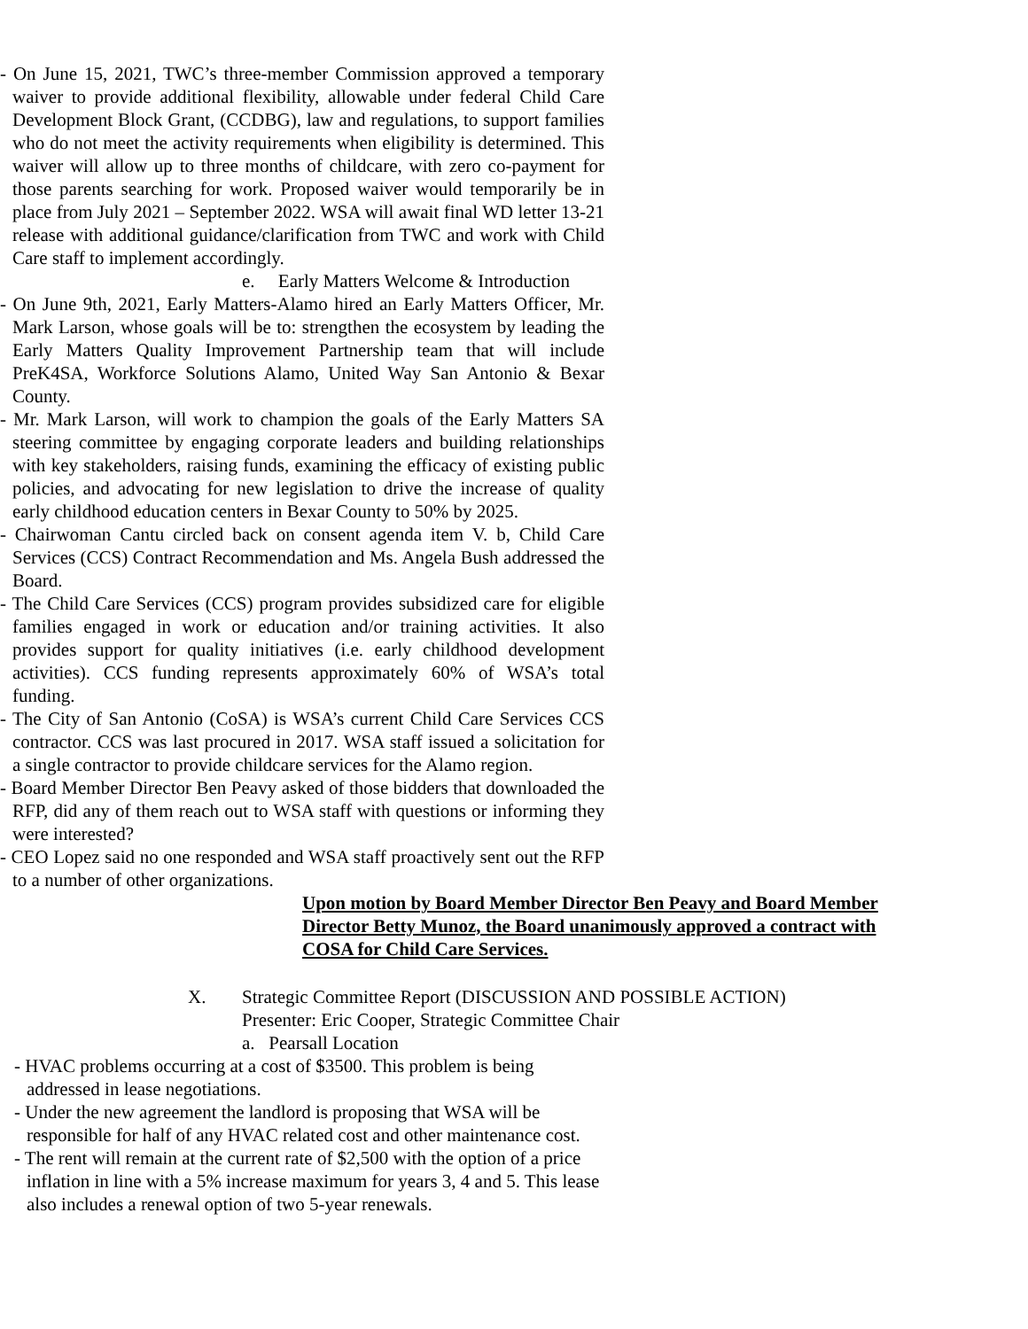- On June 15, 2021, TWC’s three-member Commission approved a temporary waiver to provide additional flexibility, allowable under federal Child Care Development Block Grant, (CCDBG), law and regulations, to support families who do not meet the activity requirements when eligibility is determined. This waiver will allow up to three months of childcare, with zero co-payment for those parents searching for work. Proposed waiver would temporarily be in place from July 2021 – September 2022. WSA will await final WD letter 13-21 release with additional guidance/clarification from TWC and work with Child Care staff to implement accordingly.
e. Early Matters Welcome & Introduction
- On June 9th, 2021, Early Matters-Alamo hired an Early Matters Officer, Mr. Mark Larson, whose goals will be to: strengthen the ecosystem by leading the Early Matters Quality Improvement Partnership team that will include PreK4SA, Workforce Solutions Alamo, United Way San Antonio & Bexar County.
- Mr. Mark Larson, will work to champion the goals of the Early Matters SA steering committee by engaging corporate leaders and building relationships with key stakeholders, raising funds, examining the efficacy of existing public policies, and advocating for new legislation to drive the increase of quality early childhood education centers in Bexar County to 50% by 2025.
- Chairwoman Cantu circled back on consent agenda item V. b, Child Care Services (CCS) Contract Recommendation and Ms. Angela Bush addressed the Board.
- The Child Care Services (CCS) program provides subsidized care for eligible families engaged in work or education and/or training activities. It also provides support for quality initiatives (i.e. early childhood development activities). CCS funding represents approximately 60% of WSA’s total funding.
- The City of San Antonio (CoSA) is WSA’s current Child Care Services CCS contractor. CCS was last procured in 2017. WSA staff issued a solicitation for a single contractor to provide childcare services for the Alamo region.
- Board Member Director Ben Peavy asked of those bidders that downloaded the RFP, did any of them reach out to WSA staff with questions or informing they were interested?
- CEO Lopez said no one responded and WSA staff proactively sent out the RFP to a number of other organizations.
Upon motion by Board Member Director Ben Peavy and Board Member Director Betty Munoz, the Board unanimously approved a contract with COSA for Child Care Services.
X. Strategic Committee Report (DISCUSSION AND POSSIBLE ACTION)
Presenter: Eric Cooper, Strategic Committee Chair
a. Pearsall Location
- HVAC problems occurring at a cost of $3500. This problem is being addressed in lease negotiations.
- Under the new agreement the landlord is proposing that WSA will be responsible for half of any HVAC related cost and other maintenance cost.
- The rent will remain at the current rate of $2,500 with the option of a price inflation in line with a 5% increase maximum for years 3, 4 and 5. This lease also includes a renewal option of two 5-year renewals.